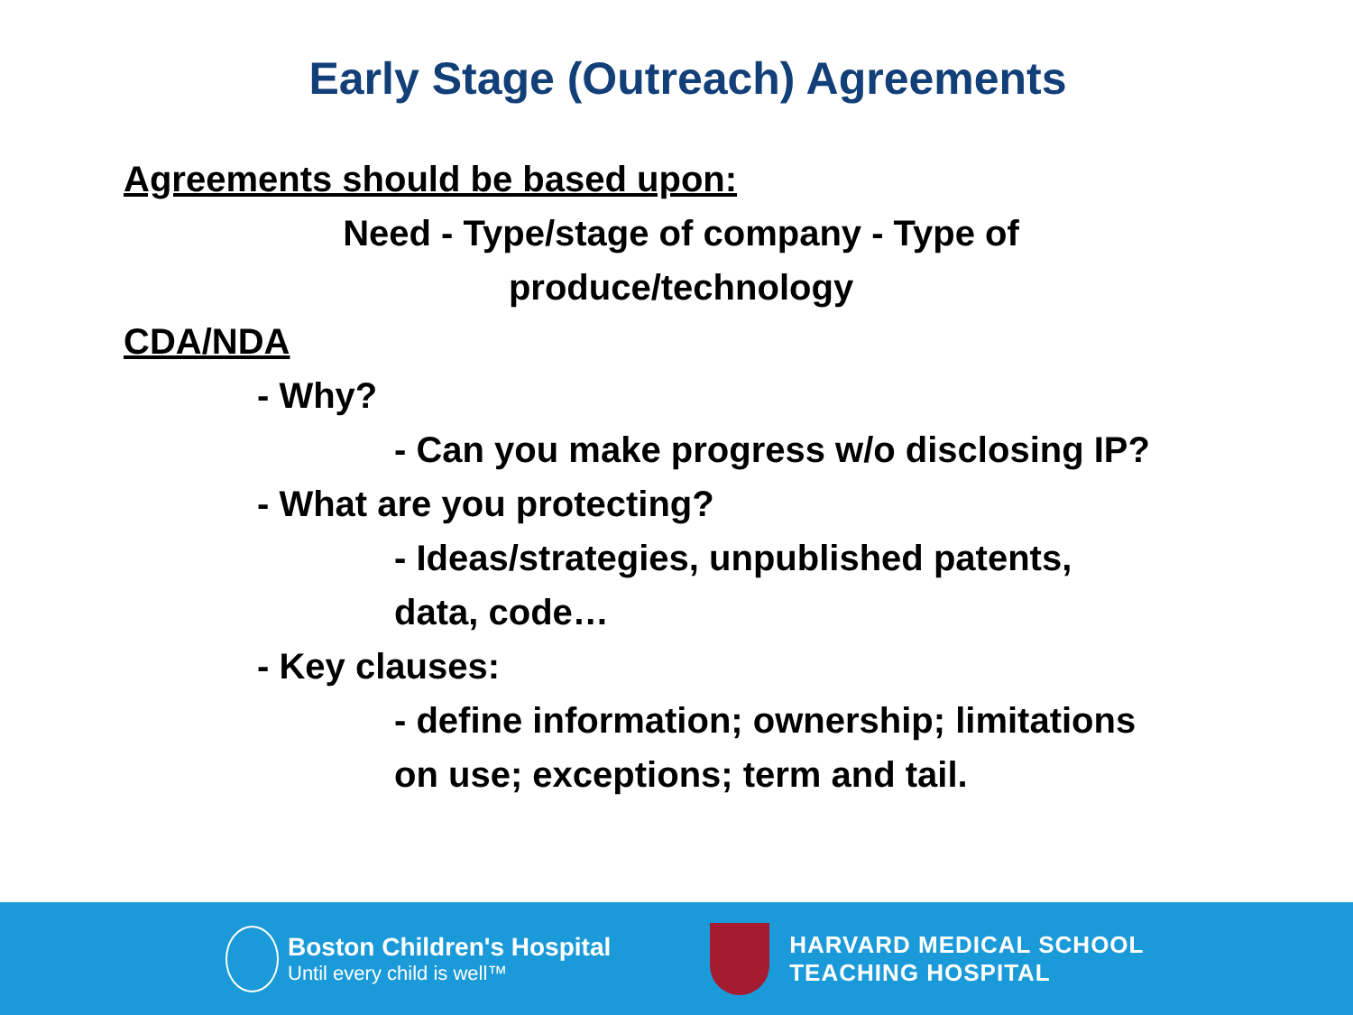Early Stage (Outreach) Agreements
Agreements should be based upon:
Need - Type/stage of company - Type of
produce/technology
CDA/NDA
- Why?
- Can you make progress w/o disclosing IP?
- What are you protecting?
- Ideas/strategies, unpublished patents,
data, code…
- Key clauses:
- define information; ownership; limitations
on use; exceptions; term and tail.
Boston Children's Hospital
Until every child is well™
HARVARD MEDICAL SCHOOL
TEACHING HOSPITAL